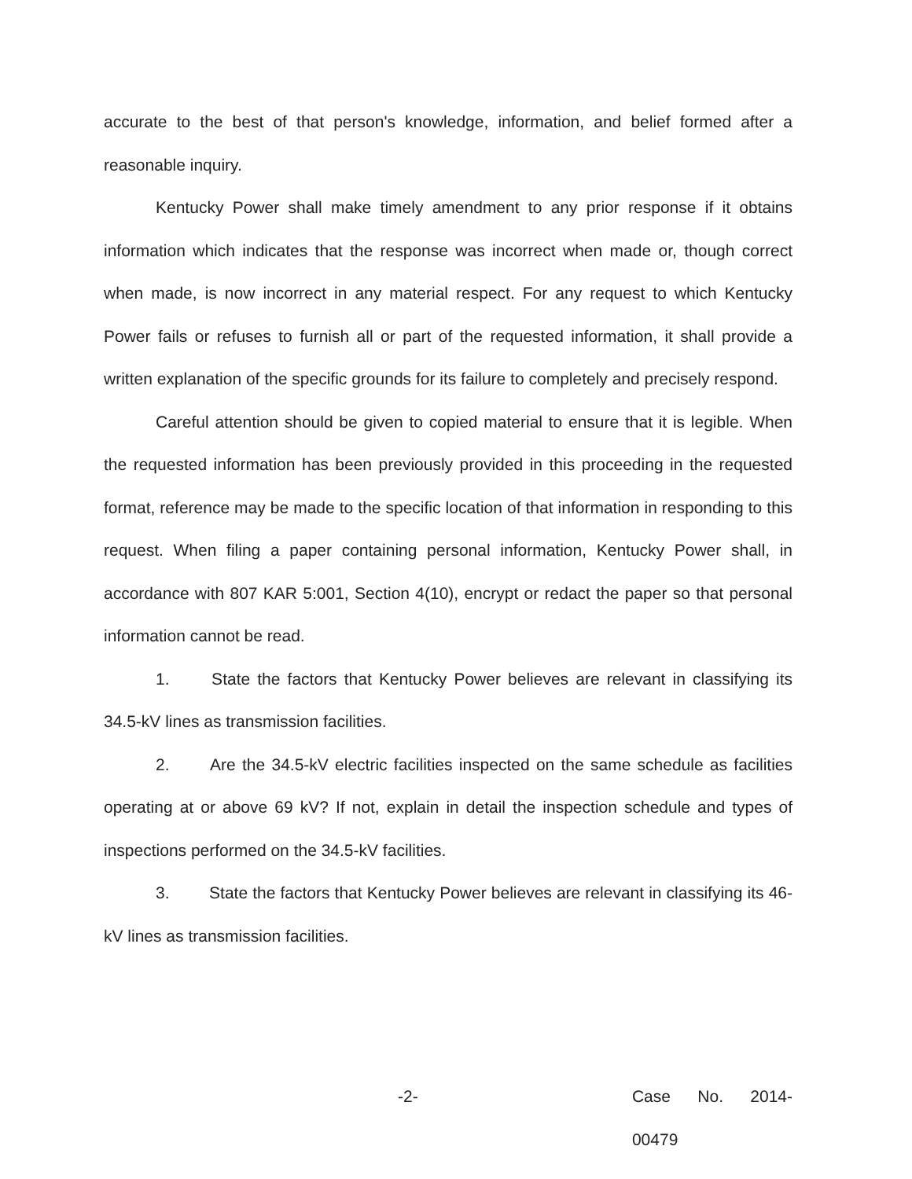accurate to the best of that person's knowledge, information, and belief formed after a reasonable inquiry.
Kentucky Power shall make timely amendment to any prior response if it obtains information which indicates that the response was incorrect when made or, though correct when made, is now incorrect in any material respect. For any request to which Kentucky Power fails or refuses to furnish all or part of the requested information, it shall provide a written explanation of the specific grounds for its failure to completely and precisely respond.
Careful attention should be given to copied material to ensure that it is legible. When the requested information has been previously provided in this proceeding in the requested format, reference may be made to the specific location of that information in responding to this request. When filing a paper containing personal information, Kentucky Power shall, in accordance with 807 KAR 5:001, Section 4(10), encrypt or redact the paper so that personal information cannot be read.
1. State the factors that Kentucky Power believes are relevant in classifying its 34.5-kV lines as transmission facilities.
2. Are the 34.5-kV electric facilities inspected on the same schedule as facilities operating at or above 69 kV? If not, explain in detail the inspection schedule and types of inspections performed on the 34.5-kV facilities.
3. State the factors that Kentucky Power believes are relevant in classifying its 46-kV lines as transmission facilities.
-2- Case No. 2014-00479